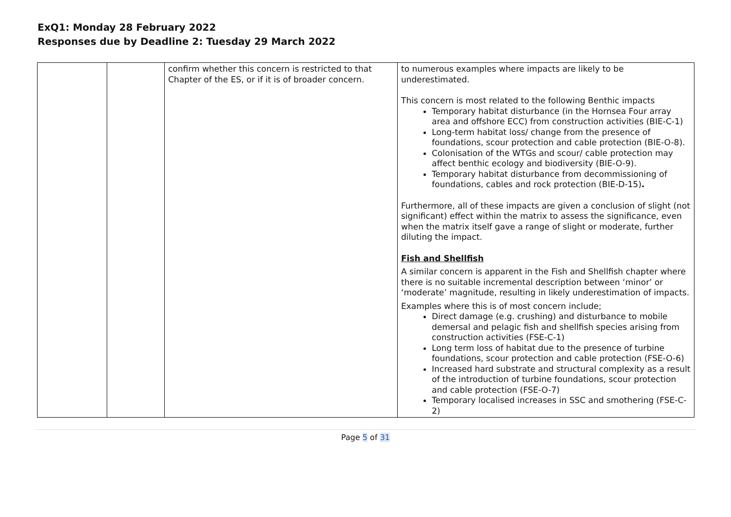ExQ1: Monday 28 February 2022
Responses due by Deadline 2: Tuesday 29 March 2022
| | | confirm whether this concern is restricted to that Chapter of the ES, or if it is of broader concern. | to numerous examples where impacts are likely to be underestimated. This concern is most related to the following Benthic impacts Temporary habitat disturbance (in the Hornsea Four array area and offshore ECC) from construction activities (BIE-C-1) Long-term habitat loss/ change from the presence of foundations, scour protection and cable protection (BIE-O-8). Colonisation of the WTGs and scour/ cable protection may affect benthic ecology and biodiversity (BIE-O-9). Temporary habitat disturbance from decommissioning of foundations, cables and rock protection (BIE-D-15) . Furthermore, all of these impacts are given a conclusion of slight (not significant) effect within the matrix to assess the significance, even when the matrix itself gave a range of slight or moderate, further diluting the impact. Fish and Shellfish A similar concern is apparent in the Fish and Shellfish chapter where there is no suitable incremental description between ‘minor’ or ‘moderate’ magnitude, resulting in likely underestimation of impacts. Examples where this is of most concern include; Direct damage (e.g. crushing) and disturbance to mobile demersal and pelagic fish and shellfish species arising from construction activities (FSE-C-1) Long term loss of habitat due to the presence of turbine foundations, scour protection and cable protection (FSE-O-6) Increased hard substrate and structural complexity as a result of the introduction of turbine foundations, scour protection and cable protection (FSE-O-7) Temporary localised increases in SSC and smothering (FSE-C-2) |
Page 5 of 31